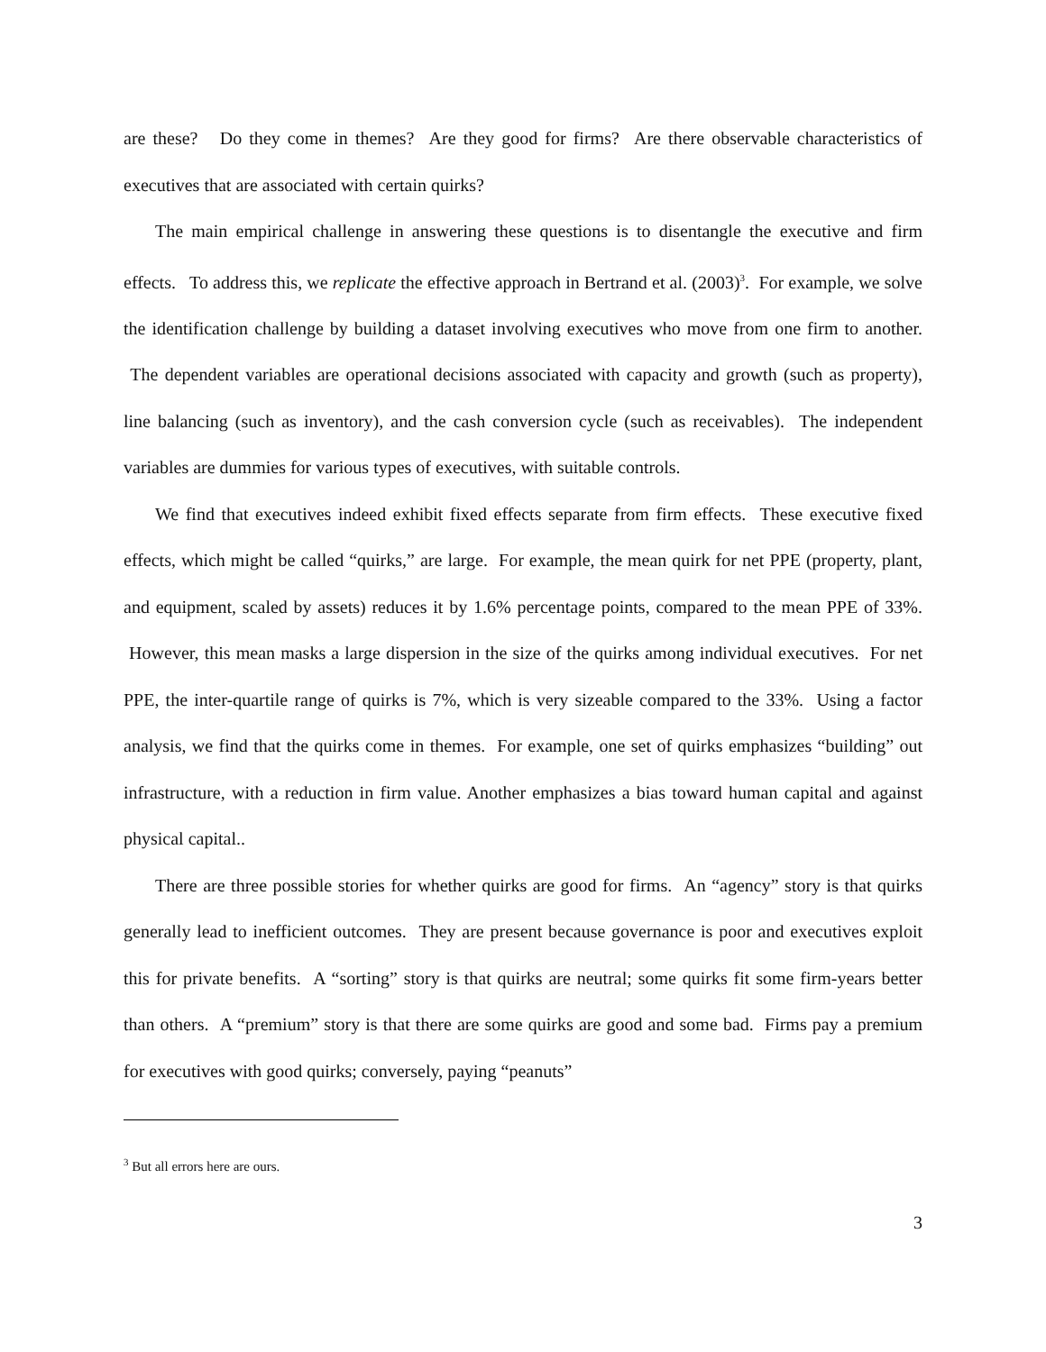are these? Do they come in themes? Are they good for firms? Are there observable characteristics of executives that are associated with certain quirks?
The main empirical challenge in answering these questions is to disentangle the executive and firm effects. To address this, we replicate the effective approach in Bertrand et al. (2003)<sup>3</sup>. For example, we solve the identification challenge by building a dataset involving executives who move from one firm to another. The dependent variables are operational decisions associated with capacity and growth (such as property), line balancing (such as inventory), and the cash conversion cycle (such as receivables). The independent variables are dummies for various types of executives, with suitable controls.
We find that executives indeed exhibit fixed effects separate from firm effects. These executive fixed effects, which might be called “quirks,” are large. For example, the mean quirk for net PPE (property, plant, and equipment, scaled by assets) reduces it by 1.6% percentage points, compared to the mean PPE of 33%. However, this mean masks a large dispersion in the size of the quirks among individual executives. For net PPE, the inter-quartile range of quirks is 7%, which is very sizeable compared to the 33%. Using a factor analysis, we find that the quirks come in themes. For example, one set of quirks emphasizes “building” out infrastructure, with a reduction in firm value. Another emphasizes a bias toward human capital and against physical capital..
There are three possible stories for whether quirks are good for firms. An “agency” story is that quirks generally lead to inefficient outcomes. They are present because governance is poor and executives exploit this for private benefits. A “sorting” story is that quirks are neutral; some quirks fit some firm-years better than others. A “premium” story is that there are some quirks are good and some bad. Firms pay a premium for executives with good quirks; conversely, paying “peanuts”
<sup>3</sup> But all errors here are ours.
3